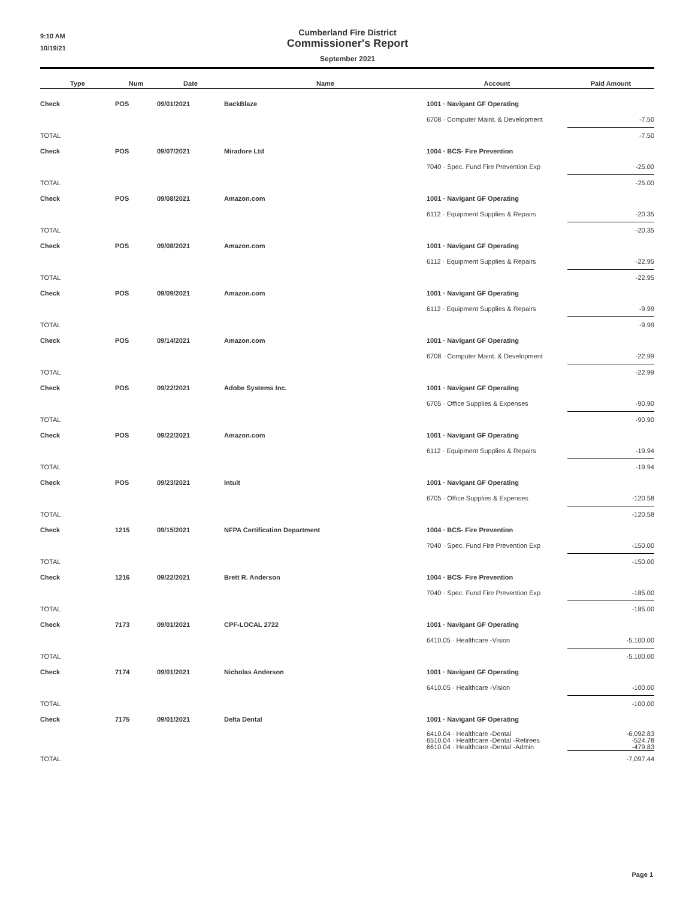9:10 AM
10/19/21
Cumberland Fire District
Commissioner's Report
September 2021
| Type | Num | Date | Name | Account | Paid Amount |
| --- | --- | --- | --- | --- | --- |
| Check | POS | 09/01/2021 | BackBlaze | 1001 · Navigant GF Operating | |
| | | | | 6708 · Computer Maint. & Development | -7.50 |
| TOTAL | | | | | -7.50 |
| Check | POS | 09/07/2021 | Miradore Ltd | 1004 · BCS- Fire Prevention | |
| | | | | 7040 · Spec. Fund Fire Prevention Exp | -25.00 |
| TOTAL | | | | | -25.00 |
| Check | POS | 09/08/2021 | Amazon.com | 1001 · Navigant GF Operating | |
| | | | | 6112 · Equipment Supplies & Repairs | -20.35 |
| TOTAL | | | | | -20.35 |
| Check | POS | 09/08/2021 | Amazon.com | 1001 · Navigant GF Operating | |
| | | | | 6112 · Equipment Supplies & Repairs | -22.95 |
| TOTAL | | | | | -22.95 |
| Check | POS | 09/09/2021 | Amazon.com | 1001 · Navigant GF Operating | |
| | | | | 6112 · Equipment Supplies & Repairs | -9.99 |
| TOTAL | | | | | -9.99 |
| Check | POS | 09/14/2021 | Amazon.com | 1001 · Navigant GF Operating | |
| | | | | 6708 · Computer Maint. & Development | -22.99 |
| TOTAL | | | | | -22.99 |
| Check | POS | 09/22/2021 | Adobe Systems Inc. | 1001 · Navigant GF Operating | |
| | | | | 6705 · Office Supplies & Expenses | -90.90 |
| TOTAL | | | | | -90.90 |
| Check | POS | 09/22/2021 | Amazon.com | 1001 · Navigant GF Operating | |
| | | | | 6112 · Equipment Supplies & Repairs | -19.94 |
| TOTAL | | | | | -19.94 |
| Check | POS | 09/23/2021 | Intuit | 1001 · Navigant GF Operating | |
| | | | | 6705 · Office Supplies & Expenses | -120.58 |
| TOTAL | | | | | -120.58 |
| Check | 1215 | 09/15/2021 | NFPA Certification Department | 1004 · BCS- Fire Prevention | |
| | | | | 7040 · Spec. Fund Fire Prevention Exp | -150.00 |
| TOTAL | | | | | -150.00 |
| Check | 1216 | 09/22/2021 | Brett R. Anderson | 1004 · BCS- Fire Prevention | |
| | | | | 7040 · Spec. Fund Fire Prevention Exp | -185.00 |
| TOTAL | | | | | -185.00 |
| Check | 7173 | 09/01/2021 | CPF-LOCAL 2722 | 1001 · Navigant GF Operating | |
| | | | | 6410.05 · Healthcare -Vision | -5,100.00 |
| TOTAL | | | | | -5,100.00 |
| Check | 7174 | 09/01/2021 | Nicholas Anderson | 1001 · Navigant GF Operating | |
| | | | | 6410.05 · Healthcare -Vision | -100.00 |
| TOTAL | | | | | -100.00 |
| Check | 7175 | 09/01/2021 | Delta Dental | 1001 · Navigant GF Operating | |
| | | | | 6410.04 · Healthcare -Dental 6510.04 · Healthcare -Dental -Retirees 6610.04 · Healthcare -Dental -Admin | -6,092.83 -524.78 -479.83 |
| TOTAL | | | | | -7,097.44 |
Page 1